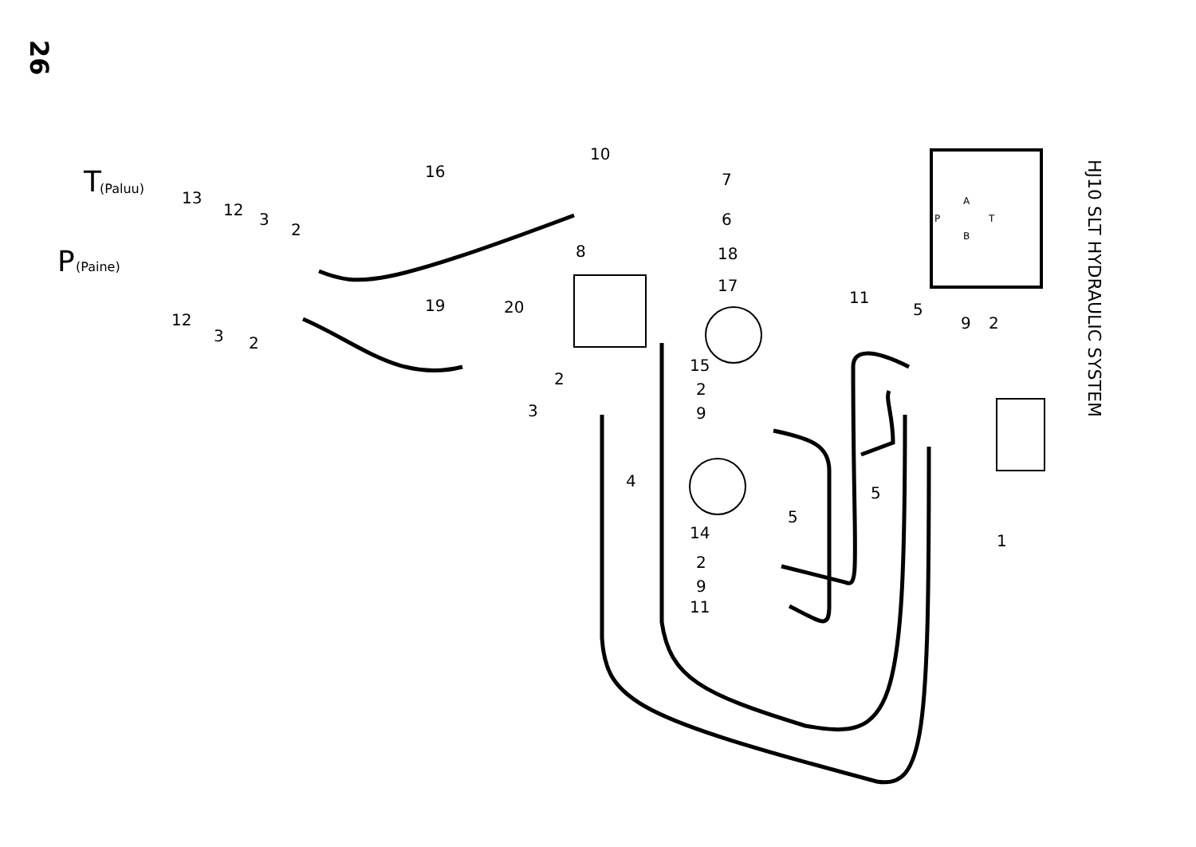26
HJ10 SLT HYDRAULIC SYSTEM
T
(Paluu)
P
(Paine)
10
16
7
13
12
3
2
6
8
18
17
11
5
9
2
19
20
12
3
2
15
2
2
3
9
4
5
5
1
14
2
9
11
A
P
T
B